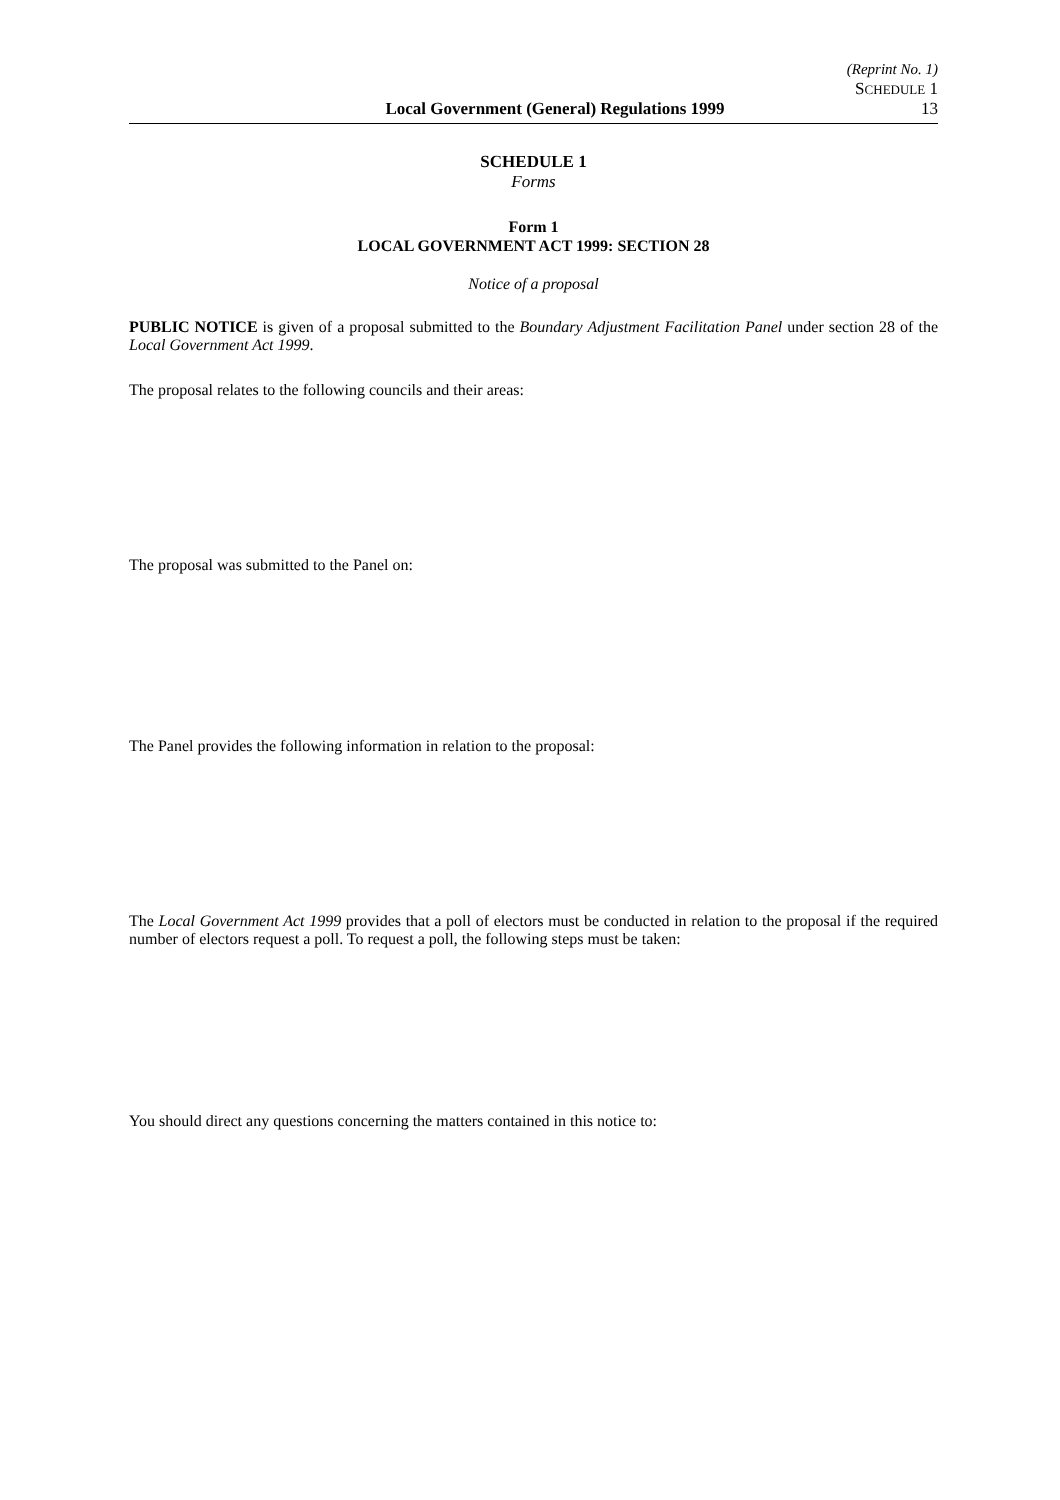(Reprint No. 1)
SCHEDULE 1
Local Government (General) Regulations 1999 13
SCHEDULE 1
Forms
Form 1
LOCAL GOVERNMENT ACT 1999: SECTION 28
Notice of a proposal
PUBLIC NOTICE is given of a proposal submitted to the Boundary Adjustment Facilitation Panel under section 28 of the Local Government Act 1999.
The proposal relates to the following councils and their areas:
The proposal was submitted to the Panel on:
The Panel provides the following information in relation to the proposal:
The Local Government Act 1999 provides that a poll of electors must be conducted in relation to the proposal if the required number of electors request a poll. To request a poll, the following steps must be taken:
You should direct any questions concerning the matters contained in this notice to: